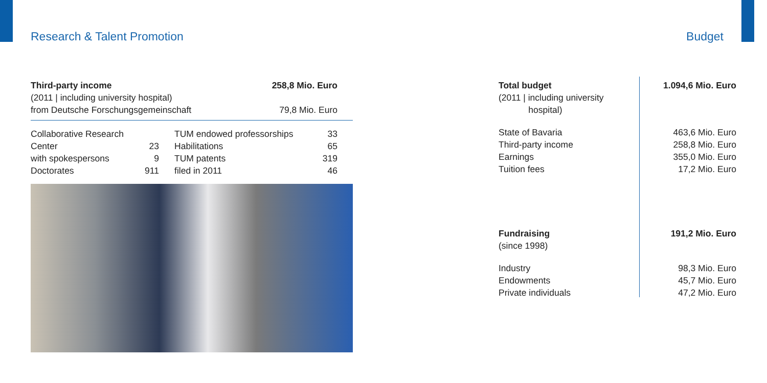Research & Talent Promotion Budget
| Third-party income | 258,8 Mio. Euro |
| (2011 / including university hospital) | |
| from Deutsche Forschungsgemeinschaft | 79,8 Mio. Euro |
| Collaborative Research | | TUM endowed professorships | 33 |
| Center | 23 | Habilitations | 65 |
| with spokespersons | 9 | TUM patents | 319 |
| Doctorates | 911 | filed in 2011 | 46 |
| Total budget | 1.094,6 Mio. Euro |
| (2011 / including university hospital) | |
| State of Bavaria | 463,6 Mio. Euro |
| Third-party income | 258,8 Mio. Euro |
| Earnings | 355,0 Mio. Euro |
| Tuition fees | 17,2 Mio. Euro |
| Fundraising | 191,2 Mio. Euro |
| (since 1998) | |
| Industry | 98,3 Mio. Euro |
| Endowments | 45,7 Mio. Euro |
| Private individuals | 47,2 Mio. Euro |